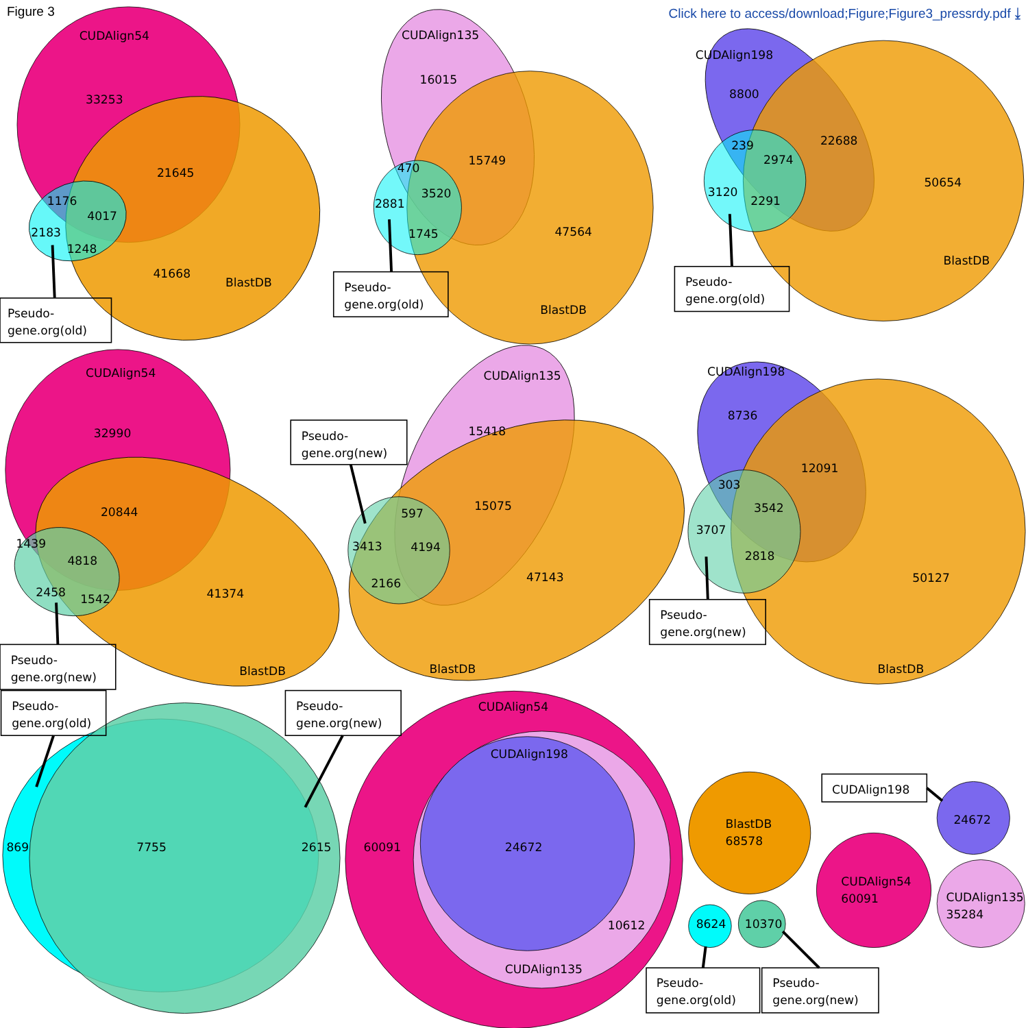Figure 3 Click here to access/download;Figure;Figure3_pressrdy.pdf ⤓
CUDAlign54
33253
21645
1176
4017
2183
1248
41668
BlastDB
Pseudo-
gene.org(old)
CUDAlign135
16015
15749
470
3520
2881
1745
47564
Pseudo-
gene.org(old)
BlastDB
CUDAlign198
8800
22688
239
2974
50654
3120
2291
BlastDB
Pseudo-
gene.org(old)
CUDAlign54
32990
20844
1439
4818
2458
1542
41374
BlastDB
Pseudo-
gene.org(new)
Pseudo-
gene.org(new)
CUDAlign135
15418
15075
597
3413
4194
2166
47143
BlastDB
CUDAlign198
8736
12091
303
3542
3707
2818
50127
Pseudo-
gene.org(new)
BlastDB
Pseudo-
gene.org(old)
Pseudo-
gene.org(new)
869
7755
2615
CUDAlign54
CUDAlign198
60091
24672
10612
CUDAlign135
BlastDB
68578
CUDAlign198
24672
CUDAlign54
60091
CUDAlign135
35284
8624
10370
Pseudo-
gene.org(old)
Pseudo-
gene.org(new)